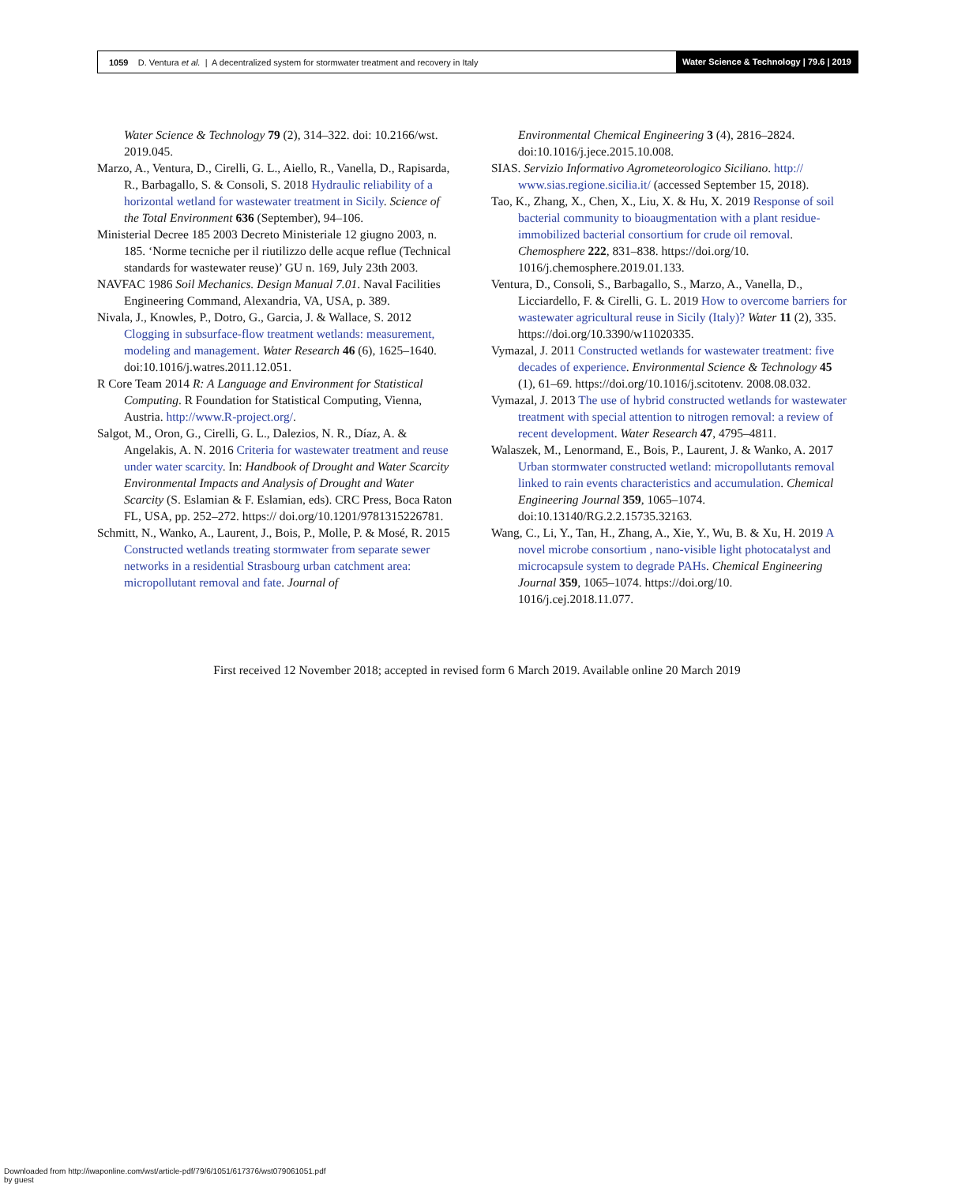1059 D. Ventura et al. | A decentralized system for stormwater treatment and recovery in Italy Water Science & Technology | 79.6 | 2019
Water Science & Technology 79 (2), 314–322. doi: 10.2166/wst. 2019.045.
Marzo, A., Ventura, D., Cirelli, G. L., Aiello, R., Vanella, D., Rapisarda, R., Barbagallo, S. & Consoli, S. 2018 Hydraulic reliability of a horizontal wetland for wastewater treatment in Sicily. Science of the Total Environment 636 (September), 94–106.
Ministerial Decree 185 2003 Decreto Ministeriale 12 giugno 2003, n. 185. ‘Norme tecniche per il riutilizzo delle acque reflue (Technical standards for wastewater reuse)’ GU n. 169, July 23th 2003.
NAVFAC 1986 Soil Mechanics. Design Manual 7.01. Naval Facilities Engineering Command, Alexandria, VA, USA, p. 389.
Nivala, J., Knowles, P., Dotro, G., Garcia, J. & Wallace, S. 2012 Clogging in subsurface-flow treatment wetlands: measurement, modeling and management. Water Research 46 (6), 1625–1640. doi:10.1016/j.watres.2011.12.051.
R Core Team 2014 R: A Language and Environment for Statistical Computing. R Foundation for Statistical Computing, Vienna, Austria. http://www.R-project.org/.
Salgot, M., Oron, G., Cirelli, G. L., Dalezios, N. R., Díaz, A. & Angelakis, A. N. 2016 Criteria for wastewater treatment and reuse under water scarcity. In: Handbook of Drought and Water Scarcity Environmental Impacts and Analysis of Drought and Water Scarcity (S. Eslamian & F. Eslamian, eds). CRC Press, Boca Raton FL, USA, pp. 252–272. https:// doi.org/10.1201/9781315226781.
Schmitt, N., Wanko, A., Laurent, J., Bois, P., Molle, P. & Mosé, R. 2015 Constructed wetlands treating stormwater from separate sewer networks in a residential Strasbourg urban catchment area: micropollutant removal and fate. Journal of
Environmental Chemical Engineering 3 (4), 2816–2824. doi:10.1016/j.jece.2015.10.008.
SIAS. Servizio Informativo Agrometeorologico Siciliano. http:// www.sias.regione.sicilia.it/ (accessed September 15, 2018).
Tao, K., Zhang, X., Chen, X., Liu, X. & Hu, X. 2019 Response of soil bacterial community to bioaugmentation with a plant residue-immobilized bacterial consortium for crude oil removal. Chemosphere 222, 831–838. https://doi.org/10. 1016/j.chemosphere.2019.01.133.
Ventura, D., Consoli, S., Barbagallo, S., Marzo, A., Vanella, D., Licciardello, F. & Cirelli, G. L. 2019 How to overcome barriers for wastewater agricultural reuse in Sicily (Italy)? Water 11 (2), 335. https://doi.org/10.3390/w11020335.
Vymazal, J. 2011 Constructed wetlands for wastewater treatment: five decades of experience. Environmental Science & Technology 45 (1), 61–69. https://doi.org/10.1016/j.scitotenv. 2008.08.032.
Vymazal, J. 2013 The use of hybrid constructed wetlands for wastewater treatment with special attention to nitrogen removal: a review of recent development. Water Research 47, 4795–4811.
Walaszek, M., Lenormand, E., Bois, P., Laurent, J. & Wanko, A. 2017 Urban stormwater constructed wetland: micropollutants removal linked to rain events characteristics and accumulation. Chemical Engineering Journal 359, 1065–1074. doi:10.13140/RG.2.2.15735.32163.
Wang, C., Li, Y., Tan, H., Zhang, A., Xie, Y., Wu, B. & Xu, H. 2019 A novel microbe consortium , nano-visible light photocatalyst and microcapsule system to degrade PAHs. Chemical Engineering Journal 359, 1065–1074. https://doi.org/10. 1016/j.cej.2018.11.077.
First received 12 November 2018; accepted in revised form 6 March 2019. Available online 20 March 2019
Downloaded from http://iwaponline.com/wst/article-pdf/79/6/1051/617376/wst079061051.pdf
by guest